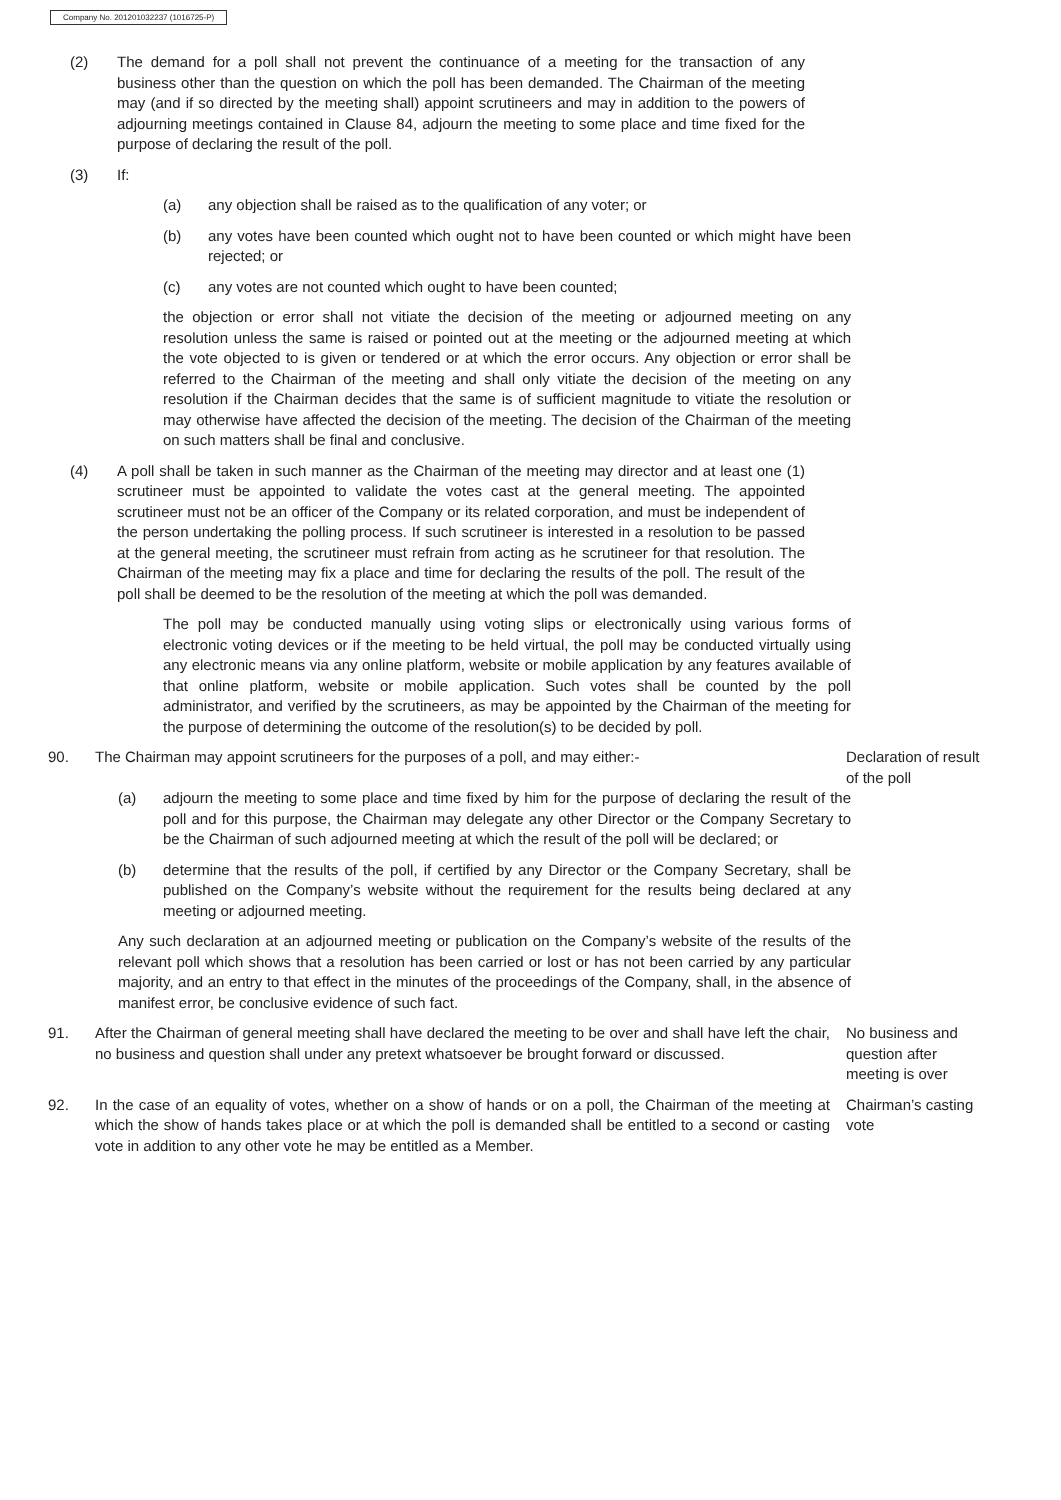Company No. 201201032237 (1016725-P)
(2) The demand for a poll shall not prevent the continuance of a meeting for the transaction of any business other than the question on which the poll has been demanded. The Chairman of the meeting may (and if so directed by the meeting shall) appoint scrutineers and may in addition to the powers of adjourning meetings contained in Clause 84, adjourn the meeting to some place and time fixed for the purpose of declaring the result of the poll.
(3) If:
(a) any objection shall be raised as to the qualification of any voter; or
(b) any votes have been counted which ought not to have been counted or which might have been rejected; or
(c) any votes are not counted which ought to have been counted;
the objection or error shall not vitiate the decision of the meeting or adjourned meeting on any resolution unless the same is raised or pointed out at the meeting or the adjourned meeting at which the vote objected to is given or tendered or at which the error occurs. Any objection or error shall be referred to the Chairman of the meeting and shall only vitiate the decision of the meeting on any resolution if the Chairman decides that the same is of sufficient magnitude to vitiate the resolution or may otherwise have affected the decision of the meeting. The decision of the Chairman of the meeting on such matters shall be final and conclusive.
(4) A poll shall be taken in such manner as the Chairman of the meeting may director and at least one (1) scrutineer must be appointed to validate the votes cast at the general meeting. The appointed scrutineer must not be an officer of the Company or its related corporation, and must be independent of the person undertaking the polling process. If such scrutineer is interested in a resolution to be passed at the general meeting, the scrutineer must refrain from acting as he scrutineer for that resolution. The Chairman of the meeting may fix a place and time for declaring the results of the poll. The result of the poll shall be deemed to be the resolution of the meeting at which the poll was demanded.
The poll may be conducted manually using voting slips or electronically using various forms of electronic voting devices or if the meeting to be held virtual, the poll may be conducted virtually using any electronic means via any online platform, website or mobile application by any features available of that online platform, website or mobile application. Such votes shall be counted by the poll administrator, and verified by the scrutineers, as may be appointed by the Chairman of the meeting for the purpose of determining the outcome of the resolution(s) to be decided by poll.
90. The Chairman may appoint scrutineers for the purposes of a poll, and may either:- Declaration of result of the poll
(a) adjourn the meeting to some place and time fixed by him for the purpose of declaring the result of the poll and for this purpose, the Chairman may delegate any other Director or the Company Secretary to be the Chairman of such adjourned meeting at which the result of the poll will be declared; or
(b) determine that the results of the poll, if certified by any Director or the Company Secretary, shall be published on the Company’s website without the requirement for the results being declared at any meeting or adjourned meeting.
Any such declaration at an adjourned meeting or publication on the Company’s website of the results of the relevant poll which shows that a resolution has been carried or lost or has not been carried by any particular majority, and an entry to that effect in the minutes of the proceedings of the Company, shall, in the absence of manifest error, be conclusive evidence of such fact.
91. After the Chairman of general meeting shall have declared the meeting to be over and shall have left the chair, no business and question shall under any pretext whatsoever be brought forward or discussed.
No business and question after meeting is over
92. In the case of an equality of votes, whether on a show of hands or on a poll, the Chairman of the meeting at which the show of hands takes place or at which the poll is demanded shall be entitled to a second or casting vote in addition to any other vote he may be entitled as a Member.
Chairman’s casting vote